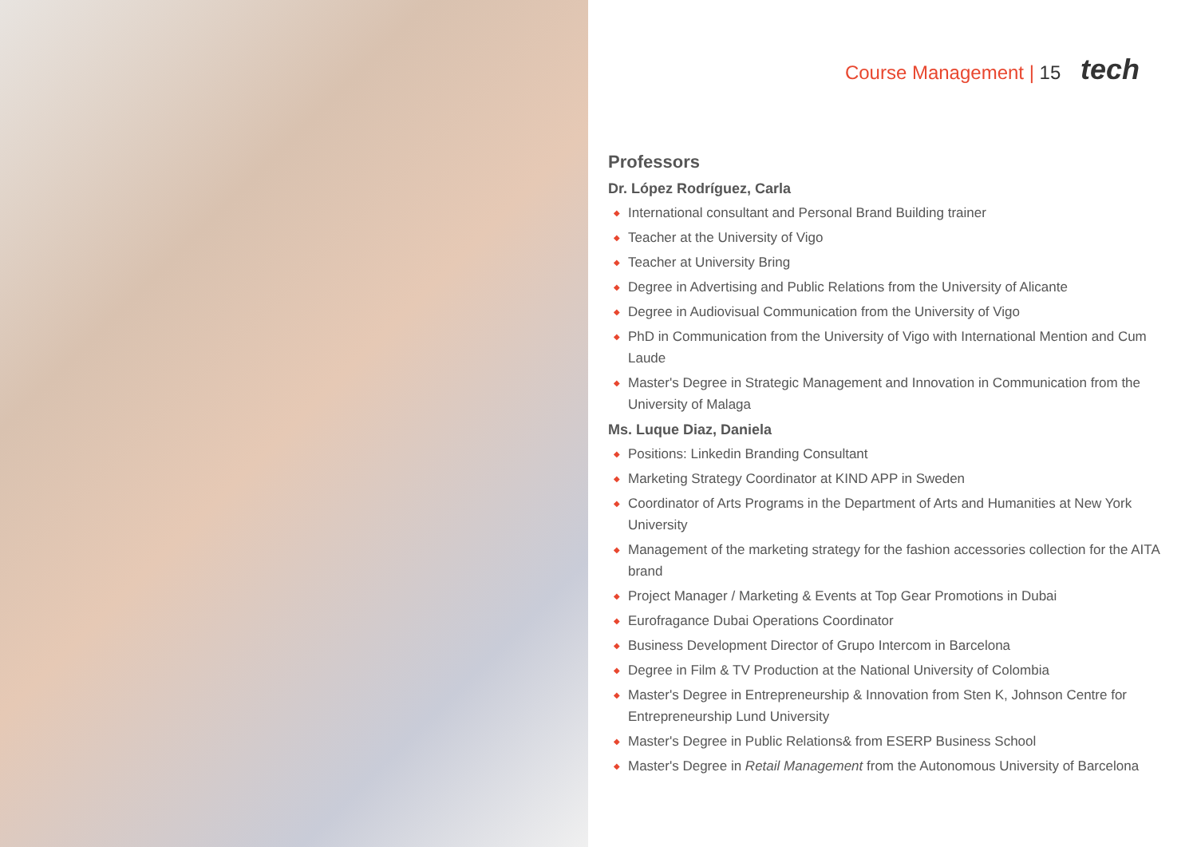Course Management | 15 tech
Professors
Dr. López Rodríguez, Carla
◆ International consultant and Personal Brand Building trainer
◆ Teacher at the University of Vigo
◆ Teacher at University Bring
◆ Degree in Advertising and Public Relations from the University of Alicante
◆ Degree in Audiovisual Communication from the University of Vigo
◆ PhD in Communication from the University of Vigo with International Mention and Cum Laude
◆ Master's Degree in Strategic Management and Innovation in Communication from the University of Malaga
Ms. Luque Diaz, Daniela
◆ Positions: Linkedin Branding Consultant
◆ Marketing Strategy Coordinator at KIND APP in Sweden
◆ Coordinator of Arts Programs in the Department of Arts and Humanities at New York University
◆ Management of the marketing strategy for the fashion accessories collection for the AITA brand
◆ Project Manager / Marketing & Events at Top Gear Promotions in Dubai
◆ Eurofragance Dubai Operations Coordinator
◆ Business Development Director of Grupo Intercom in Barcelona
◆ Degree in Film & TV Production at the National University of Colombia
◆ Master's Degree in Entrepreneurship & Innovation from Sten K, Johnson Centre for Entrepreneurship Lund University
◆ Master's Degree in Public Relations& from ESERP Business School
◆ Master's Degree in Retail Management from the Autonomous University of Barcelona